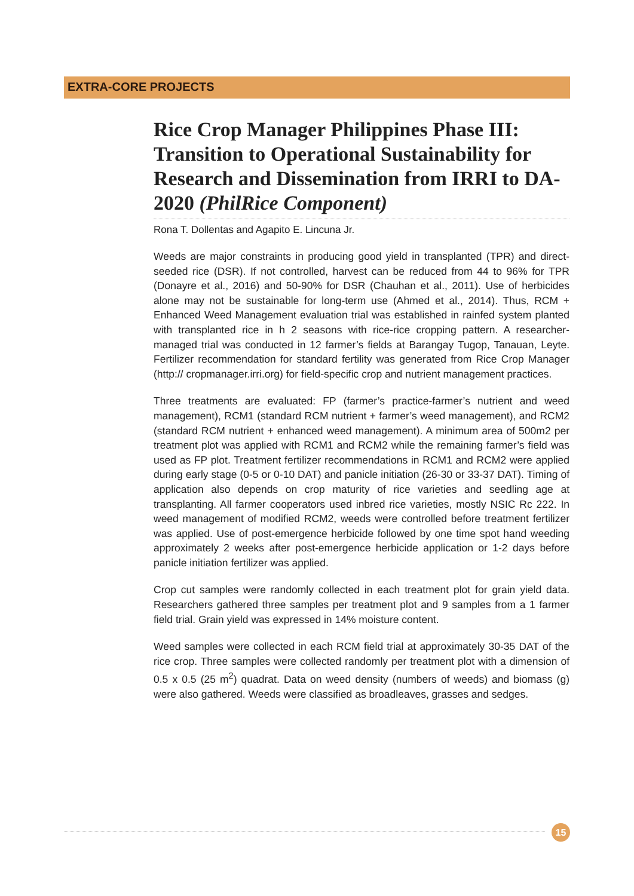EXTRA-CORE PROJECTS
Rice Crop Manager Philippines Phase III: Transition to Operational Sustainability for Research and Dissemination from IRRI to DA-2020 (PhilRice Component)
Rona T. Dollentas and Agapito E. Lincuna Jr.
Weeds are major constraints in producing good yield in transplanted (TPR) and direct-seeded rice (DSR). If not controlled, harvest can be reduced from 44 to 96% for TPR (Donayre et al., 2016) and 50-90% for DSR (Chauhan et al., 2011). Use of herbicides alone may not be sustainable for long-term use (Ahmed et al., 2014). Thus, RCM + Enhanced Weed Management evaluation trial was established in rainfed system planted with transplanted rice in h 2 seasons with rice-rice cropping pattern. A researcher-managed trial was conducted in 12 farmer’s fields at Barangay Tugop, Tanauan, Leyte. Fertilizer recommendation for standard fertility was generated from Rice Crop Manager (http:// cropmanager.irri.org) for field-specific crop and nutrient management practices.
Three treatments are evaluated: FP (farmer’s practice-farmer’s nutrient and weed management), RCM1 (standard RCM nutrient + farmer’s weed management), and RCM2 (standard RCM nutrient + enhanced weed management). A minimum area of 500m2 per treatment plot was applied with RCM1 and RCM2 while the remaining farmer’s field was used as FP plot. Treatment fertilizer recommendations in RCM1 and RCM2 were applied during early stage (0-5 or 0-10 DAT) and panicle initiation (26-30 or 33-37 DAT). Timing of application also depends on crop maturity of rice varieties and seedling age at transplanting. All farmer cooperators used inbred rice varieties, mostly NSIC Rc 222. In weed management of modified RCM2, weeds were controlled before treatment fertilizer was applied. Use of post-emergence herbicide followed by one time spot hand weeding approximately 2 weeks after post-emergence herbicide application or 1-2 days before panicle initiation fertilizer was applied.
Crop cut samples were randomly collected in each treatment plot for grain yield data. Researchers gathered three samples per treatment plot and 9 samples from a 1 farmer field trial. Grain yield was expressed in 14% moisture content.
Weed samples were collected in each RCM field trial at approximately 30-35 DAT of the rice crop. Three samples were collected randomly per treatment plot with a dimension of 0.5 x 0.5 (25 m<sup>2</sup>) quadrat. Data on weed density (numbers of weeds) and biomass (g) were also gathered. Weeds were classified as broadleaves, grasses and sedges.
15